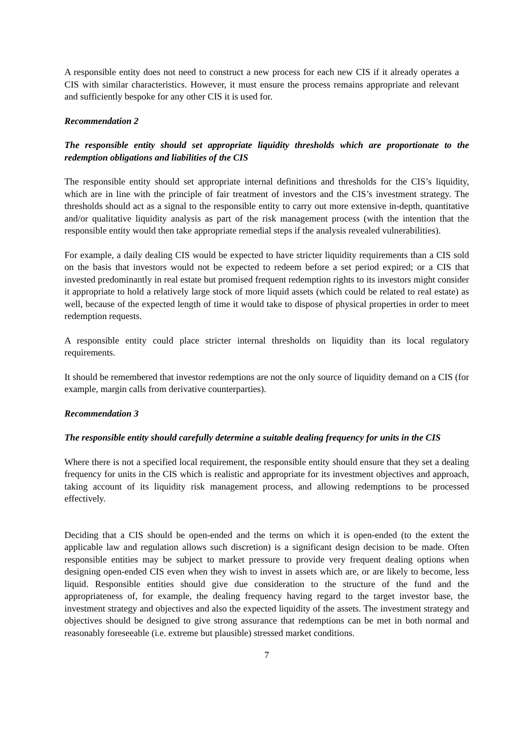A responsible entity does not need to construct a new process for each new CIS if it already operates a CIS with similar characteristics. However, it must ensure the process remains appropriate and relevant and sufficiently bespoke for any other CIS it is used for.
Recommendation 2
The responsible entity should set appropriate liquidity thresholds which are proportionate to the redemption obligations and liabilities of the CIS
The responsible entity should set appropriate internal definitions and thresholds for the CIS’s liquidity, which are in line with the principle of fair treatment of investors and the CIS’s investment strategy. The thresholds should act as a signal to the responsible entity to carry out more extensive in-depth, quantitative and/or qualitative liquidity analysis as part of the risk management process (with the intention that the responsible entity would then take appropriate remedial steps if the analysis revealed vulnerabilities).
For example, a daily dealing CIS would be expected to have stricter liquidity requirements than a CIS sold on the basis that investors would not be expected to redeem before a set period expired; or a CIS that invested predominantly in real estate but promised frequent redemption rights to its investors might consider it appropriate to hold a relatively large stock of more liquid assets (which could be related to real estate) as well, because of the expected length of time it would take to dispose of physical properties in order to meet redemption requests.
A responsible entity could place stricter internal thresholds on liquidity than its local regulatory requirements.
It should be remembered that investor redemptions are not the only source of liquidity demand on a CIS (for example, margin calls from derivative counterparties).
Recommendation 3
The responsible entity should carefully determine a suitable dealing frequency for units in the CIS
Where there is not a specified local requirement, the responsible entity should ensure that they set a dealing frequency for units in the CIS which is realistic and appropriate for its investment objectives and approach, taking account of its liquidity risk management process, and allowing redemptions to be processed effectively.
Deciding that a CIS should be open-ended and the terms on which it is open-ended (to the extent the applicable law and regulation allows such discretion) is a significant design decision to be made. Often responsible entities may be subject to market pressure to provide very frequent dealing options when designing open-ended CIS even when they wish to invest in assets which are, or are likely to become, less liquid. Responsible entities should give due consideration to the structure of the fund and the appropriateness of, for example, the dealing frequency having regard to the target investor base, the investment strategy and objectives and also the expected liquidity of the assets. The investment strategy and objectives should be designed to give strong assurance that redemptions can be met in both normal and reasonably foreseeable (i.e. extreme but plausible) stressed market conditions.
7